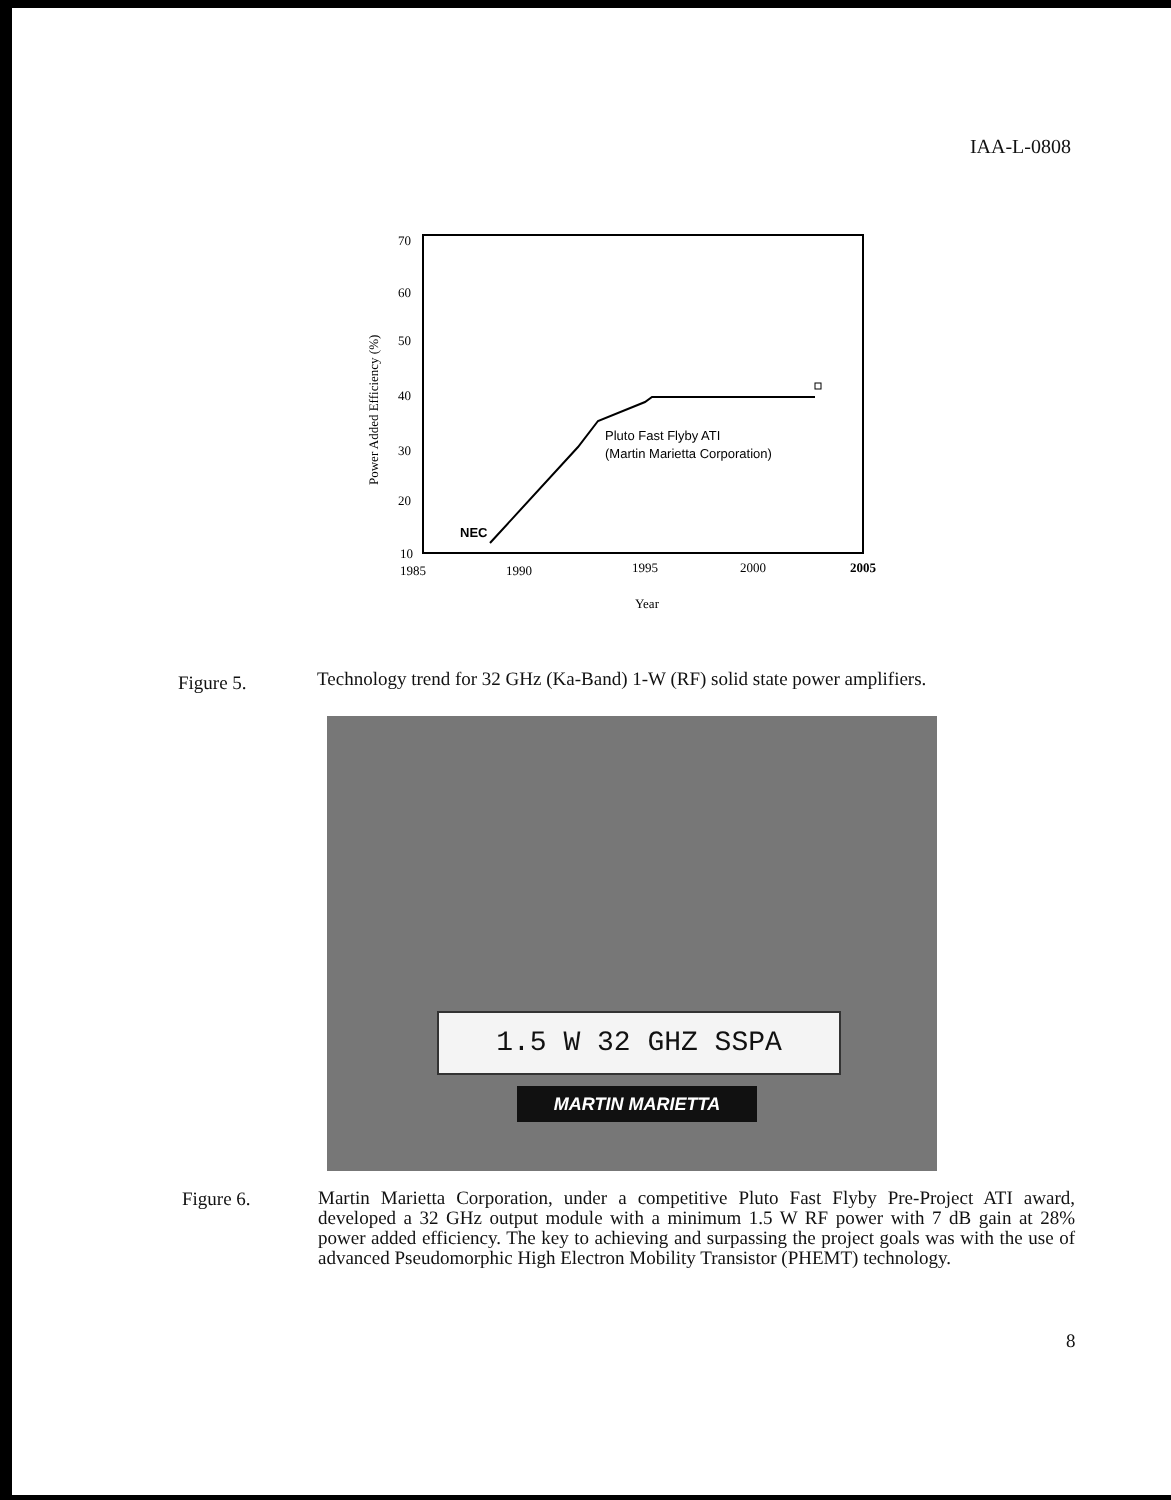IAA-L-0808
70
60
50
40
30
20
10
1985
1990
1995
2000
2005
Year
Power Added Efficiency (%)
NEC
Pluto Fast Flyby ATI
(Martin Marietta Corporation)
Figure 5.
Technology trend for 32 GHz (Ka-Band) 1-W (RF) solid state power amplifiers.
1.5 W 32 GHZ SSPA
MARTIN MARIETTA
Figure 6.
Martin Marietta Corporation, under a competitive Pluto Fast Flyby Pre-Project ATI award, developed a 32 GHz output module with a minimum 1.5 W RF power with 7 dB gain at 28% power added efficiency. The key to achieving and surpassing the project goals was with the use of advanced Pseudomorphic High Electron Mobility Transistor (PHEMT) technology.
8